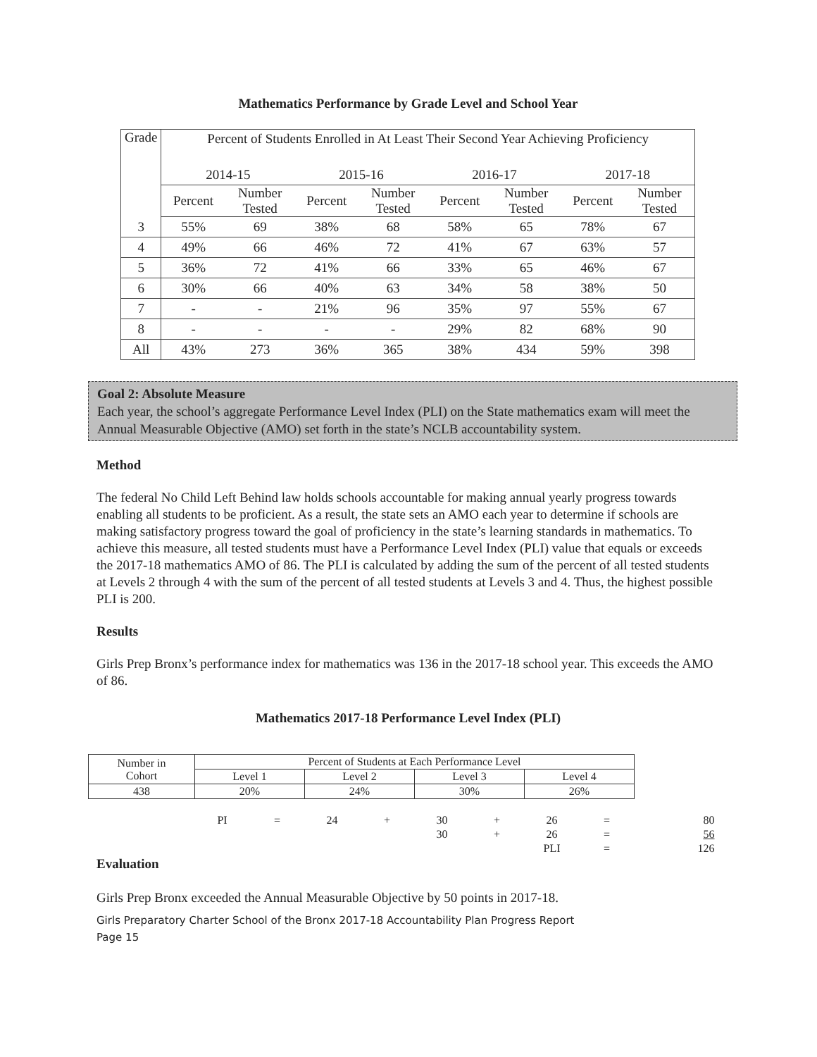Mathematics Performance by Grade Level and School Year
| Grade | Percent of Students Enrolled in At Least Their Second Year Achieving Proficiency | | | | | | | |
| | 2014-15 | | 2015-16 | | 2016-17 | | 2017-18 | |
| | Percent | Number Tested | Percent | Number Tested | Percent | Number Tested | Percent | Number Tested |
| 3 | 55% | 69 | 38% | 68 | 58% | 65 | 78% | 67 |
| 4 | 49% | 66 | 46% | 72 | 41% | 67 | 63% | 57 |
| 5 | 36% | 72 | 41% | 66 | 33% | 65 | 46% | 67 |
| 6 | 30% | 66 | 40% | 63 | 34% | 58 | 38% | 50 |
| 7 | - | - | 21% | 96 | 35% | 97 | 55% | 67 |
| 8 | - | - | - | - | 29% | 82 | 68% | 90 |
| All | 43% | 273 | 36% | 365 | 38% | 434 | 59% | 398 |
Goal 2: Absolute Measure
Each year, the school’s aggregate Performance Level Index (PLI) on the State mathematics exam will meet the Annual Measurable Objective (AMO) set forth in the state’s NCLB accountability system.
Method
The federal No Child Left Behind law holds schools accountable for making annual yearly progress towards enabling all students to be proficient. As a result, the state sets an AMO each year to determine if schools are making satisfactory progress toward the goal of proficiency in the state’s learning standards in mathematics. To achieve this measure, all tested students must have a Performance Level Index (PLI) value that equals or exceeds the 2017-18 mathematics AMO of 86. The PLI is calculated by adding the sum of the percent of all tested students at Levels 2 through 4 with the sum of the percent of all tested students at Levels 3 and 4. Thus, the highest possible PLI is 200.
Results
Girls Prep Bronx’s performance index for mathematics was 136 in the 2017-18 school year. This exceeds the AMO of 86.
Mathematics 2017-18 Performance Level Index (PLI)
| Number in Cohort | Percent of Students at Each Performance Level | | | | | | | | |
| | Level 1 | | Level 2 | | Level 3 | | Level 4 | | |
| 438 | 20% | | 24% | | 30% | | 26% | | |
| | PI | = | 24 | + | 30 | + | 26 | = | 80 |
| | | | | | 30 | + | 26 | = | 56 |
| | | | | | | | PLI | = | 126 |
Evaluation
Girls Prep Bronx exceeded the Annual Measurable Objective by 50 points in 2017-18.
Girls Preparatory Charter School of the Bronx 2017-18 Accountability Plan Progress Report
Page 15